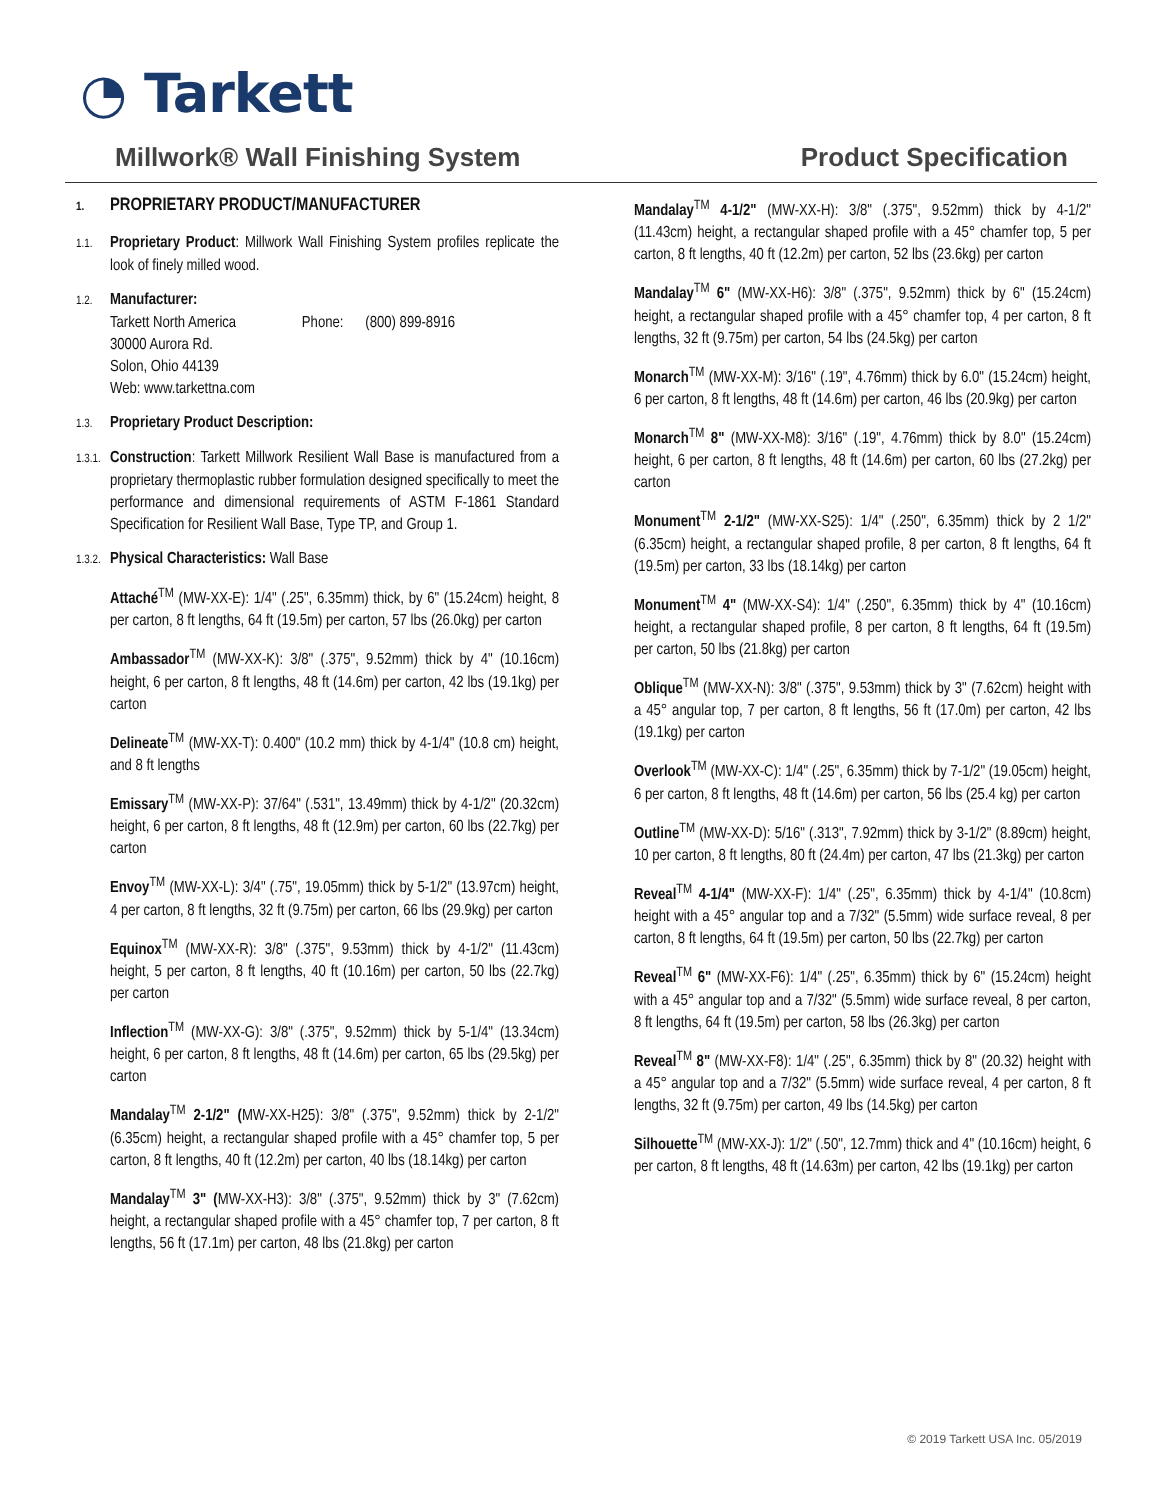◔ Tarkett
Millwork® Wall Finishing System Product Specification
1. PROPRIETARY PRODUCT/MANUFACTURER
1.1. Proprietary Product: Millwork Wall Finishing System profiles replicate the look of finely milled wood.
1.2. Manufacturer:
Tarkett North America Phone: (800) 899-8916
30000 Aurora Rd.
Solon, Ohio 44139
Web: www.tarkettna.com
1.3. Proprietary Product Description:
1.3.1. Construction: Tarkett Millwork Resilient Wall Base is manufactured from a proprietary thermoplastic rubber formulation designed specifically to meet the performance and dimensional requirements of ASTM F-1861 Standard Specification for Resilient Wall Base, Type TP, and Group 1.
1.3.2. Physical Characteristics: Wall Base
Attaché<sup>TM</sup> (MW-XX-E): 1/4" (.25", 6.35mm) thick, by 6" (15.24cm) height, 8 per carton, 8 ft lengths, 64 ft (19.5m) per carton, 57 lbs (26.0kg) per carton
Ambassador<sup>TM</sup> (MW-XX-K): 3/8" (.375", 9.52mm) thick by 4" (10.16cm) height, 6 per carton, 8 ft lengths, 48 ft (14.6m) per carton, 42 lbs (19.1kg) per carton
Delineate<sup>TM</sup> (MW-XX-T): 0.400" (10.2 mm) thick by 4-1/4" (10.8 cm) height, and 8 ft lengths
Emissary<sup>TM</sup> (MW-XX-P): 37/64" (.531", 13.49mm) thick by 4-1/2" (20.32cm) height, 6 per carton, 8 ft lengths, 48 ft (12.9m) per carton, 60 lbs (22.7kg) per carton
Envoy<sup>TM</sup> (MW-XX-L): 3/4" (.75", 19.05mm) thick by 5-1/2" (13.97cm) height, 4 per carton, 8 ft lengths, 32 ft (9.75m) per carton, 66 lbs (29.9kg) per carton
Equinox<sup>TM</sup> (MW-XX-R): 3/8" (.375", 9.53mm) thick by 4-1/2" (11.43cm) height, 5 per carton, 8 ft lengths, 40 ft (10.16m) per carton, 50 lbs (22.7kg) per carton
Inflection<sup>TM</sup> (MW-XX-G): 3/8" (.375", 9.52mm) thick by 5-1/4" (13.34cm) height, 6 per carton, 8 ft lengths, 48 ft (14.6m) per carton, 65 lbs (29.5kg) per carton
Mandalay<sup>TM</sup> 2-1/2" (MW-XX-H25): 3/8" (.375", 9.52mm) thick by 2-1/2" (6.35cm) height, a rectangular shaped profile with a 45° chamfer top, 5 per carton, 8 ft lengths, 40 ft (12.2m) per carton, 40 lbs (18.14kg) per carton
Mandalay<sup>TM</sup> 3" (MW-XX-H3): 3/8" (.375", 9.52mm) thick by 3" (7.62cm) height, a rectangular shaped profile with a 45° chamfer top, 7 per carton, 8 ft lengths, 56 ft (17.1m) per carton, 48 lbs (21.8kg) per carton
Mandalay<sup>TM</sup> 4-1/2" (MW-XX-H): 3/8" (.375", 9.52mm) thick by 4-1/2" (11.43cm) height, a rectangular shaped profile with a 45° chamfer top, 5 per carton, 8 ft lengths, 40 ft (12.2m) per carton, 52 lbs (23.6kg) per carton
Mandalay<sup>TM</sup> 6" (MW-XX-H6): 3/8" (.375", 9.52mm) thick by 6" (15.24cm) height, a rectangular shaped profile with a 45° chamfer top, 4 per carton, 8 ft lengths, 32 ft (9.75m) per carton, 54 lbs (24.5kg) per carton
Monarch<sup>TM</sup> (MW-XX-M): 3/16" (.19", 4.76mm) thick by 6.0" (15.24cm) height, 6 per carton, 8 ft lengths, 48 ft (14.6m) per carton, 46 lbs (20.9kg) per carton
Monarch<sup>TM</sup> 8" (MW-XX-M8): 3/16" (.19", 4.76mm) thick by 8.0" (15.24cm) height, 6 per carton, 8 ft lengths, 48 ft (14.6m) per carton, 60 lbs (27.2kg) per carton
Monument<sup>TM</sup> 2-1/2" (MW-XX-S25): 1/4" (.250", 6.35mm) thick by 2 1/2" (6.35cm) height, a rectangular shaped profile, 8 per carton, 8 ft lengths, 64 ft (19.5m) per carton, 33 lbs (18.14kg) per carton
Monument<sup>TM</sup> 4" (MW-XX-S4): 1/4" (.250", 6.35mm) thick by 4" (10.16cm) height, a rectangular shaped profile, 8 per carton, 8 ft lengths, 64 ft (19.5m) per carton, 50 lbs (21.8kg) per carton
Oblique<sup>TM</sup> (MW-XX-N): 3/8" (.375", 9.53mm) thick by 3" (7.62cm) height with a 45° angular top, 7 per carton, 8 ft lengths, 56 ft (17.0m) per carton, 42 lbs (19.1kg) per carton
Overlook<sup>TM</sup> (MW-XX-C): 1/4" (.25", 6.35mm) thick by 7-1/2" (19.05cm) height, 6 per carton, 8 ft lengths, 48 ft (14.6m) per carton, 56 lbs (25.4 kg) per carton
Outline<sup>TM</sup> (MW-XX-D): 5/16" (.313", 7.92mm) thick by 3-1/2" (8.89cm) height, 10 per carton, 8 ft lengths, 80 ft (24.4m) per carton, 47 lbs (21.3kg) per carton
Reveal<sup>TM</sup> 4-1/4" (MW-XX-F): 1/4" (.25", 6.35mm) thick by 4-1/4" (10.8cm) height with a 45° angular top and a 7/32" (5.5mm) wide surface reveal, 8 per carton, 8 ft lengths, 64 ft (19.5m) per carton, 50 lbs (22.7kg) per carton
Reveal<sup>TM</sup> 6" (MW-XX-F6): 1/4" (.25", 6.35mm) thick by 6" (15.24cm) height with a 45° angular top and a 7/32" (5.5mm) wide surface reveal, 8 per carton, 8 ft lengths, 64 ft (19.5m) per carton, 58 lbs (26.3kg) per carton
Reveal<sup>TM</sup> 8" (MW-XX-F8): 1/4" (.25", 6.35mm) thick by 8" (20.32) height with a 45° angular top and a 7/32" (5.5mm) wide surface reveal, 4 per carton, 8 ft lengths, 32 ft (9.75m) per carton, 49 lbs (14.5kg) per carton
Silhouette<sup>TM</sup> (MW-XX-J): 1/2" (.50", 12.7mm) thick and 4" (10.16cm) height, 6 per carton, 8 ft lengths, 48 ft (14.63m) per carton, 42 lbs (19.1kg) per carton
© 2019 Tarkett USA Inc. 05/2019